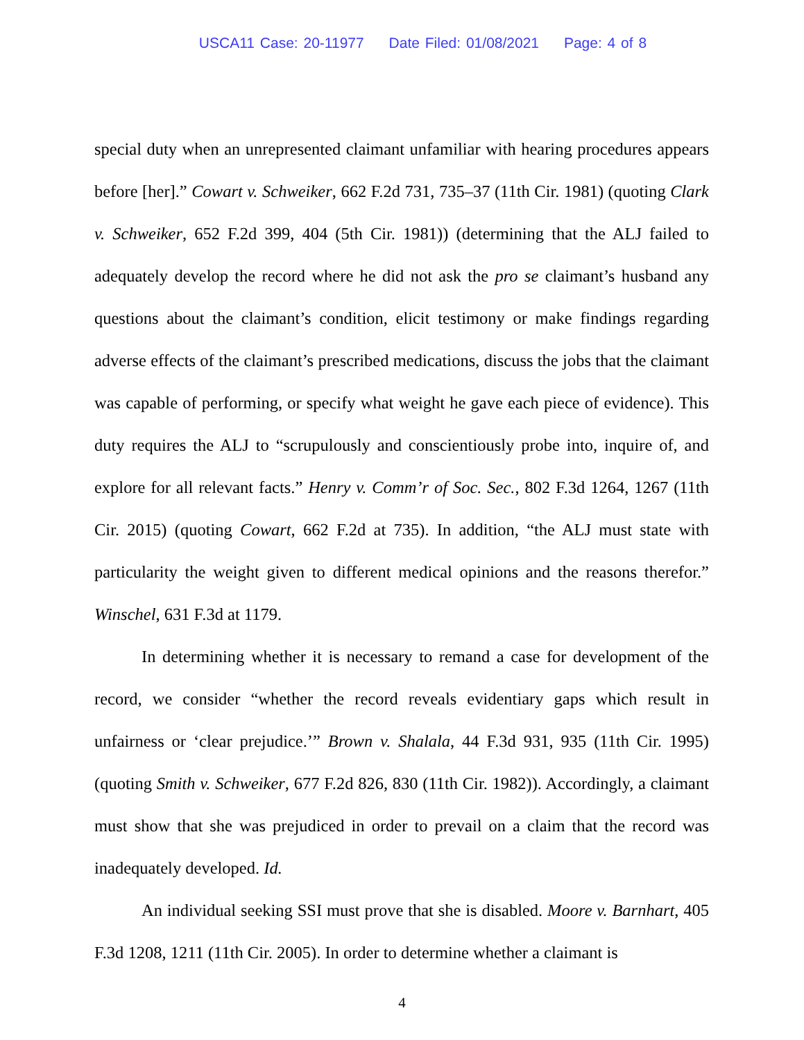USCA11 Case: 20-11977 Date Filed: 01/08/2021 Page: 4 of 8
special duty when an unrepresented claimant unfamiliar with hearing procedures appears before [her].” Cowart v. Schweiker, 662 F.2d 731, 735–37 (11th Cir. 1981) (quoting Clark v. Schweiker, 652 F.2d 399, 404 (5th Cir. 1981)) (determining that the ALJ failed to adequately develop the record where he did not ask the pro se claimant’s husband any questions about the claimant’s condition, elicit testimony or make findings regarding adverse effects of the claimant’s prescribed medications, discuss the jobs that the claimant was capable of performing, or specify what weight he gave each piece of evidence). This duty requires the ALJ to “scrupulously and conscientiously probe into, inquire of, and explore for all relevant facts.” Henry v. Comm’r of Soc. Sec., 802 F.3d 1264, 1267 (11th Cir. 2015) (quoting Cowart, 662 F.2d at 735). In addition, “the ALJ must state with particularity the weight given to different medical opinions and the reasons therefor.” Winschel, 631 F.3d at 1179.
In determining whether it is necessary to remand a case for development of the record, we consider “whether the record reveals evidentiary gaps which result in unfairness or ‘clear prejudice.’” Brown v. Shalala, 44 F.3d 931, 935 (11th Cir. 1995) (quoting Smith v. Schweiker, 677 F.2d 826, 830 (11th Cir. 1982)). Accordingly, a claimant must show that she was prejudiced in order to prevail on a claim that the record was inadequately developed. Id.
An individual seeking SSI must prove that she is disabled. Moore v. Barnhart, 405 F.3d 1208, 1211 (11th Cir. 2005). In order to determine whether a claimant is
4